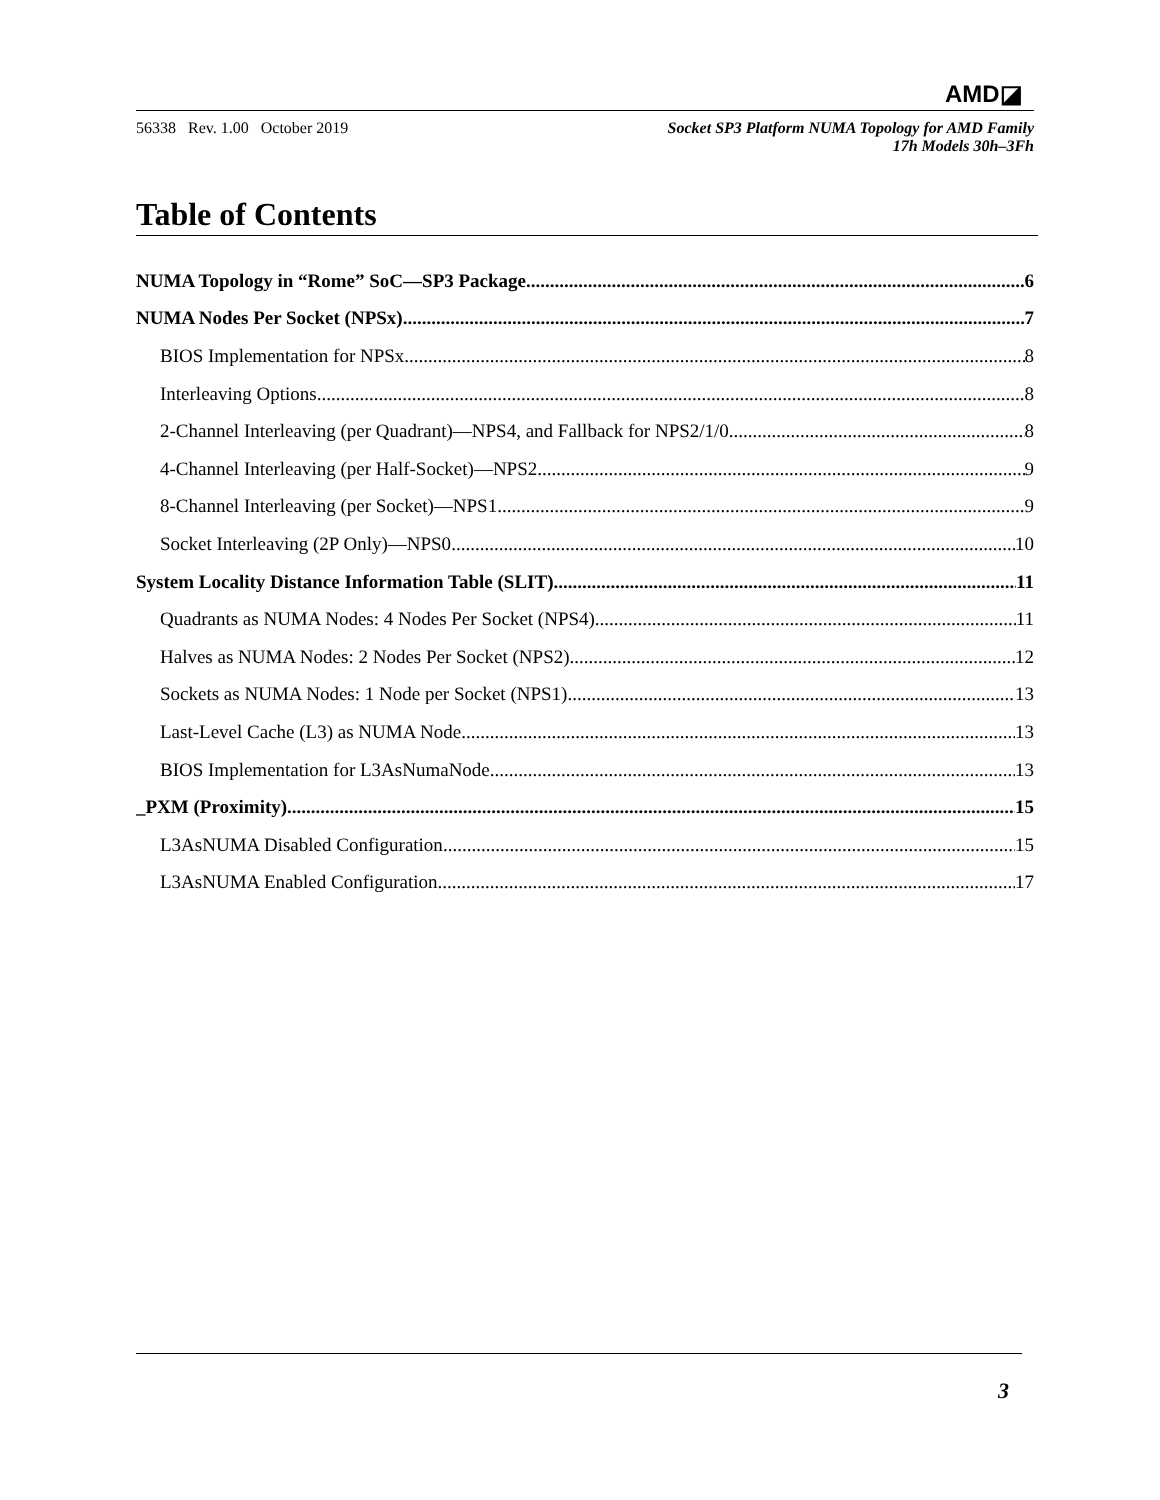AMD◪
56338 Rev. 1.00 October 2019
Socket SP3 Platform NUMA Topology for AMD Family
17h Models 30h–3Fh
Table of Contents
NUMA Topology in “Rome” SoC—SP3 Package 6
NUMA Nodes Per Socket (NPSx) 7
BIOS Implementation for NPSx 8
Interleaving Options 8
2-Channel Interleaving (per Quadrant)—NPS4, and Fallback for NPS2/1/0 8
4-Channel Interleaving (per Half-Socket)—NPS2 9
8-Channel Interleaving (per Socket)—NPS1 9
Socket Interleaving (2P Only)—NPS0 10
System Locality Distance Information Table (SLIT) 11
Quadrants as NUMA Nodes: 4 Nodes Per Socket (NPS4) 11
Halves as NUMA Nodes: 2 Nodes Per Socket (NPS2) 12
Sockets as NUMA Nodes: 1 Node per Socket (NPS1) 13
Last-Level Cache (L3) as NUMA Node 13
BIOS Implementation for L3AsNumaNode 13
_PXM (Proximity) 15
L3AsNUMA Disabled Configuration 15
L3AsNUMA Enabled Configuration 17
3